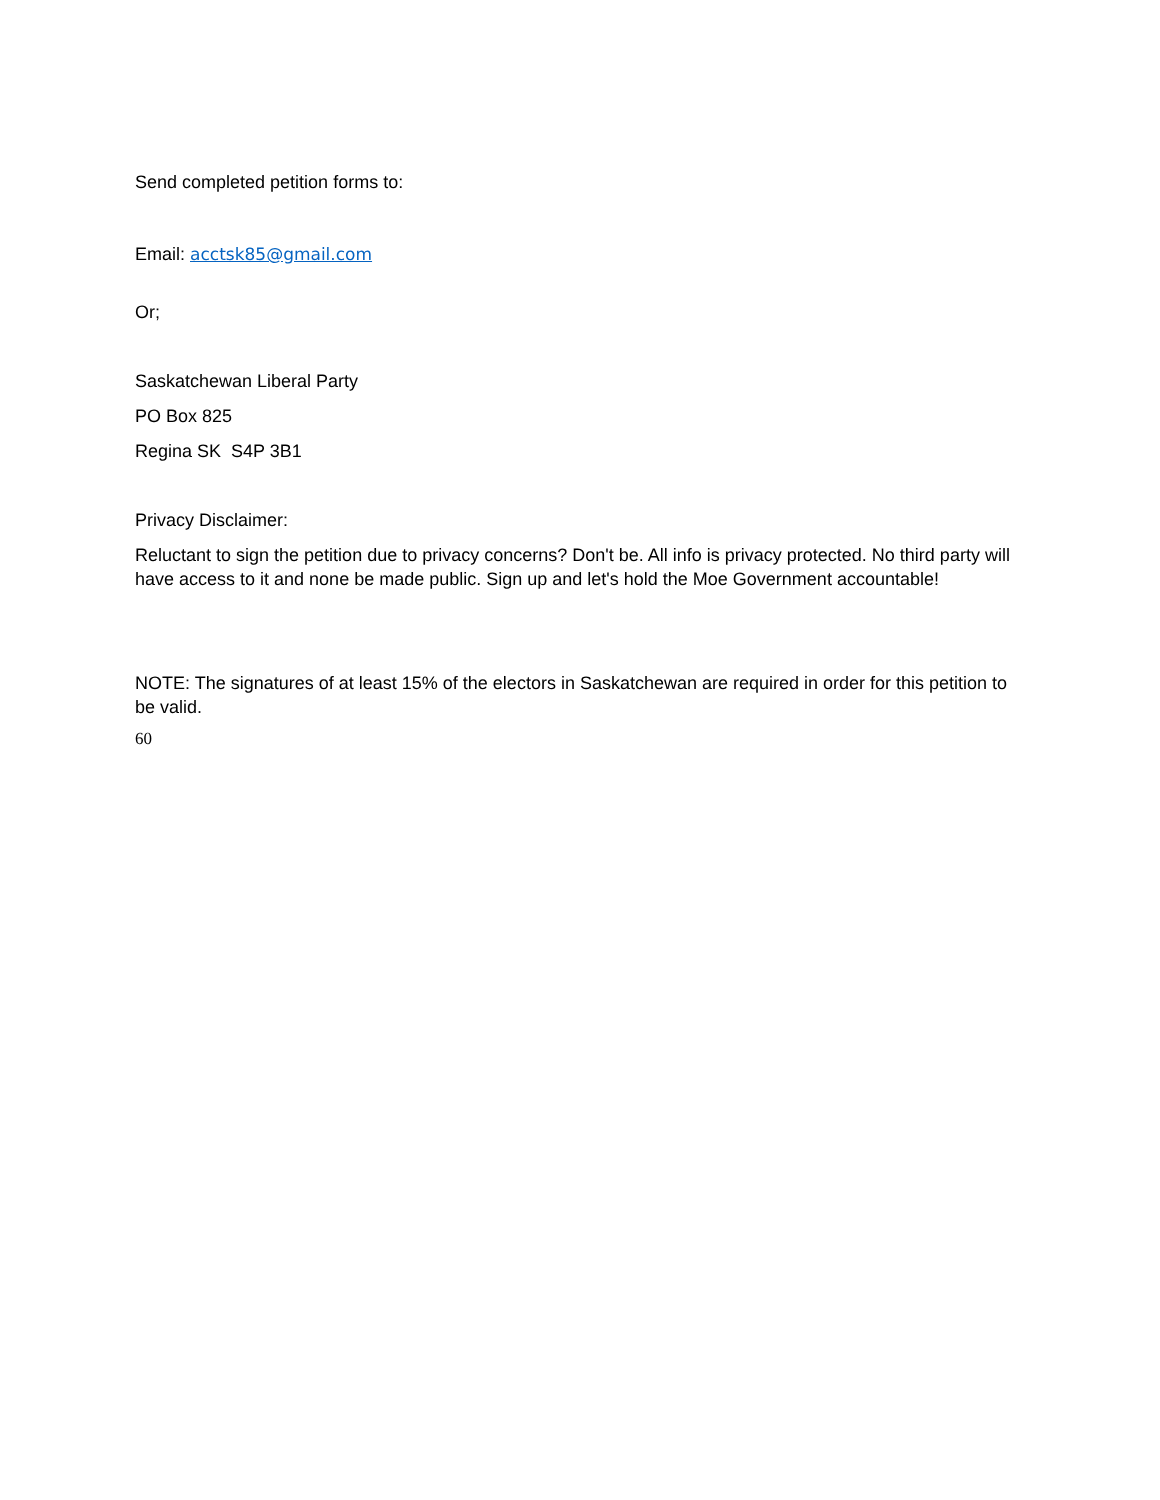Send completed petition forms to:
Email: acctsk85@gmail.com
Or;
Saskatchewan Liberal Party
PO Box 825
Regina SK S4P 3B1
Privacy Disclaimer:
Reluctant to sign the petition due to privacy concerns? Don't be. All info is privacy protected. No third party will have access to it and none be made public. Sign up and let's hold the Moe Government accountable!
NOTE: The signatures of at least 15% of the electors in Saskatchewan are required in order for this petition to be valid.
60